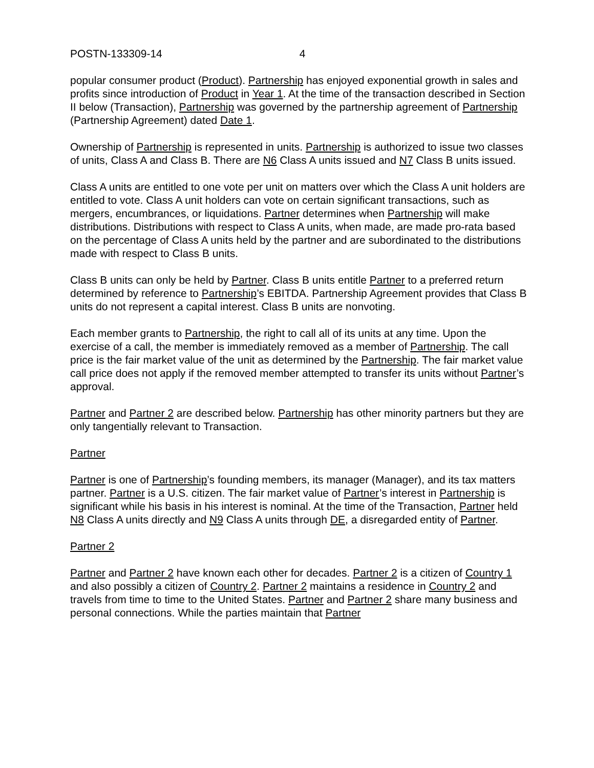POSTN-133309-14 4
popular consumer product (Product). Partnership has enjoyed exponential growth in sales and profits since introduction of Product in Year 1. At the time of the transaction described in Section II below (Transaction), Partnership was governed by the partnership agreement of Partnership (Partnership Agreement) dated Date 1.
Ownership of Partnership is represented in units. Partnership is authorized to issue two classes of units, Class A and Class B. There are N6 Class A units issued and N7 Class B units issued.
Class A units are entitled to one vote per unit on matters over which the Class A unit holders are entitled to vote. Class A unit holders can vote on certain significant transactions, such as mergers, encumbrances, or liquidations. Partner determines when Partnership will make distributions. Distributions with respect to Class A units, when made, are made pro-rata based on the percentage of Class A units held by the partner and are subordinated to the distributions made with respect to Class B units.
Class B units can only be held by Partner. Class B units entitle Partner to a preferred return determined by reference to Partnership’s EBITDA. Partnership Agreement provides that Class B units do not represent a capital interest. Class B units are nonvoting.
Each member grants to Partnership, the right to call all of its units at any time. Upon the exercise of a call, the member is immediately removed as a member of Partnership. The call price is the fair market value of the unit as determined by the Partnership. The fair market value call price does not apply if the removed member attempted to transfer its units without Partner’s approval.
Partner and Partner 2 are described below. Partnership has other minority partners but they are only tangentially relevant to Transaction.
Partner
Partner is one of Partnership’s founding members, its manager (Manager), and its tax matters partner. Partner is a U.S. citizen. The fair market value of Partner’s interest in Partnership is significant while his basis in his interest is nominal. At the time of the Transaction, Partner held N8 Class A units directly and N9 Class A units through DE, a disregarded entity of Partner.
Partner 2
Partner and Partner 2 have known each other for decades. Partner 2 is a citizen of Country 1 and also possibly a citizen of Country 2. Partner 2 maintains a residence in Country 2 and travels from time to time to the United States. Partner and Partner 2 share many business and personal connections. While the parties maintain that Partner